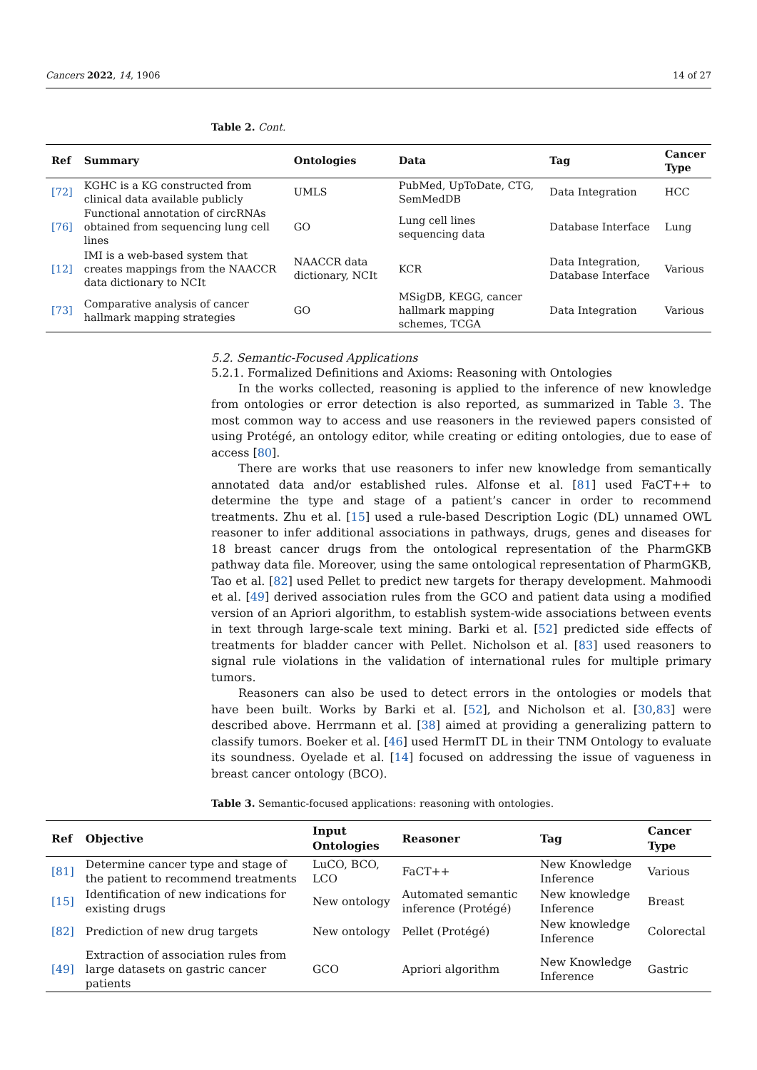Cancers 2022, 14, 1906 14 of 27
Table 2. Cont.
| Ref | Summary | Ontologies | Data | Tag | Cancer Type |
| --- | --- | --- | --- | --- | --- |
| [72] | KGHC is a KG constructed from clinical data available publicly | UMLS | PubMed, UpToDate, CTG, SemMedDB | Data Integration | HCC |
| [76] | Functional annotation of circRNAs obtained from sequencing lung cell lines | GO | Lung cell lines sequencing data | Database Interface | Lung |
| [12] | IMI is a web-based system that creates mappings from the NAACCR data dictionary to NCIt | NAACCR data dictionary, NCIt | KCR | Data Integration, Database Interface | Various |
| [73] | Comparative analysis of cancer hallmark mapping strategies | GO | MSigDB, KEGG, cancer hallmark mapping schemes, TCGA | Data Integration | Various |
5.2. Semantic-Focused Applications
5.2.1. Formalized Definitions and Axioms: Reasoning with Ontologies
In the works collected, reasoning is applied to the inference of new knowledge from ontologies or error detection is also reported, as summarized in Table 3. The most common way to access and use reasoners in the reviewed papers consisted of using Protégé, an ontology editor, while creating or editing ontologies, due to ease of access [80].
There are works that use reasoners to infer new knowledge from semantically annotated data and/or established rules. Alfonse et al. [81] used FaCT++ to determine the type and stage of a patient’s cancer in order to recommend treatments. Zhu et al. [15] used a rule-based Description Logic (DL) unnamed OWL reasoner to infer additional associations in pathways, drugs, genes and diseases for 18 breast cancer drugs from the ontological representation of the PharmGKB pathway data file. Moreover, using the same ontological representation of PharmGKB, Tao et al. [82] used Pellet to predict new targets for therapy development. Mahmoodi et al. [49] derived association rules from the GCO and patient data using a modified version of an Apriori algorithm, to establish system-wide associations between events in text through large-scale text mining. Barki et al. [52] predicted side effects of treatments for bladder cancer with Pellet. Nicholson et al. [83] used reasoners to signal rule violations in the validation of international rules for multiple primary tumors.
Reasoners can also be used to detect errors in the ontologies or models that have been built. Works by Barki et al. [52], and Nicholson et al. [30,83] were described above. Herrmann et al. [38] aimed at providing a generalizing pattern to classify tumors. Boeker et al. [46] used HermIT DL in their TNM Ontology to evaluate its soundness. Oyelade et al. [14] focused on addressing the issue of vagueness in breast cancer ontology (BCO).
Table 3. Semantic-focused applications: reasoning with ontologies.
| Ref | Objective | Input Ontologies | Reasoner | Tag | Cancer Type |
| --- | --- | --- | --- | --- | --- |
| [81] | Determine cancer type and stage of the patient to recommend treatments | LuCO, BCO, LCO | FaCT++ | New Knowledge Inference | Various |
| [15] | Identification of new indications for existing drugs | New ontology | Automated semantic inference (Protégé) | New knowledge Inference | Breast |
| [82] | Prediction of new drug targets | New ontology | Pellet (Protégé) | New knowledge Inference | Colorectal |
| [49] | Extraction of association rules from large datasets on gastric cancer patients | GCO | Apriori algorithm | New Knowledge Inference | Gastric |